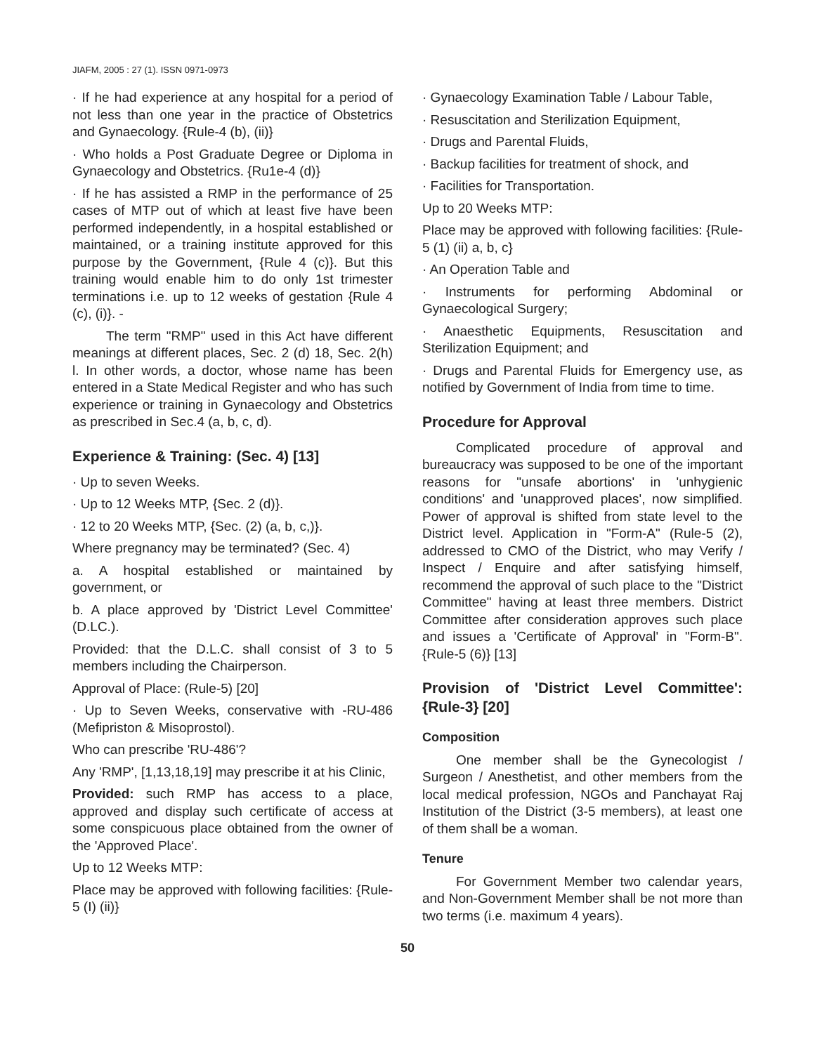JIAFM, 2005 : 27 (1). ISSN 0971-0973
· If he had experience at any hospital for a period of not less than one year in the practice of Obstetrics and Gynaecology. {Rule-4 (b), (ii)}
· Who holds a Post Graduate Degree or Diploma in Gynaecology and Obstetrics. {Ru1e-4 (d)}
· If he has assisted a RMP in the performance of 25 cases of MTP out of which at least five have been performed independently, in a hospital established or maintained, or a training institute approved for this purpose by the Government, {Rule 4 (c)}. But this training would enable him to do only 1st trimester terminations i.e. up to 12 weeks of gestation {Rule 4 (c), (i)}. -
The term "RMP" used in this Act have different meanings at different places, Sec. 2 (d) 18, Sec. 2(h) l. In other words, a doctor, whose name has been entered in a State Medical Register and who has such experience or training in Gynaecology and Obstetrics as prescribed in Sec.4 (a, b, c, d).
Experience & Training: (Sec. 4) [13]
· Up to seven Weeks.
· Up to 12 Weeks MTP, {Sec. 2 (d)}.
· 12 to 20 Weeks MTP, {Sec. (2) (a, b, c,)}.
Where pregnancy may be terminated? (Sec. 4)
a. A hospital established or maintained by government, or
b. A place approved by 'District Level Committee' (D.LC.).
Provided: that the D.L.C. shall consist of 3 to 5 members including the Chairperson.
Approval of Place: (Rule-5) [20]
· Up to Seven Weeks, conservative with -RU-486 (Mefipriston & Misoprostol).
Who can prescribe 'RU-486'?
Any 'RMP', [1,13,18,19] may prescribe it at his Clinic,
Provided: such RMP has access to a place, approved and display such certificate of access at some conspicuous place obtained from the owner of the 'Approved Place'.
Up to 12 Weeks MTP:
Place may be approved with following facilities: {Rule-5 (I) (ii)}
· Gynaecology Examination Table / Labour Table,
· Resuscitation and Sterilization Equipment,
· Drugs and Parental Fluids,
· Backup facilities for treatment of shock, and
· Facilities for Transportation.
Up to 20 Weeks MTP:
Place may be approved with following facilities: {Rule-5 (1) (ii) a, b, c}
· An Operation Table and
· Instruments for performing Abdominal or Gynaecological Surgery;
· Anaesthetic Equipments, Resuscitation and Sterilization Equipment; and
· Drugs and Parental Fluids for Emergency use, as notified by Government of India from time to time.
Procedure for Approval
Complicated procedure of approval and bureaucracy was supposed to be one of the important reasons for "unsafe abortions' in 'unhygienic conditions' and 'unapproved places', now simplified. Power of approval is shifted from state level to the District level. Application in "Form-A" (Rule-5 (2), addressed to CMO of the District, who may Verify / Inspect / Enquire and after satisfying himself, recommend the approval of such place to the "District Committee" having at least three members. District Committee after consideration approves such place and issues a 'Certificate of Approval' in "Form-B". {Rule-5 (6)} [13]
Provision of 'District Level Committee': {Rule-3} [20]
Composition
One member shall be the Gynecologist / Surgeon / Anesthetist, and other members from the local medical profession, NGOs and Panchayat Raj Institution of the District (3-5 members), at least one of them shall be a woman.
Tenure
For Government Member two calendar years, and Non-Government Member shall be not more than two terms (i.e. maximum 4 years).
50